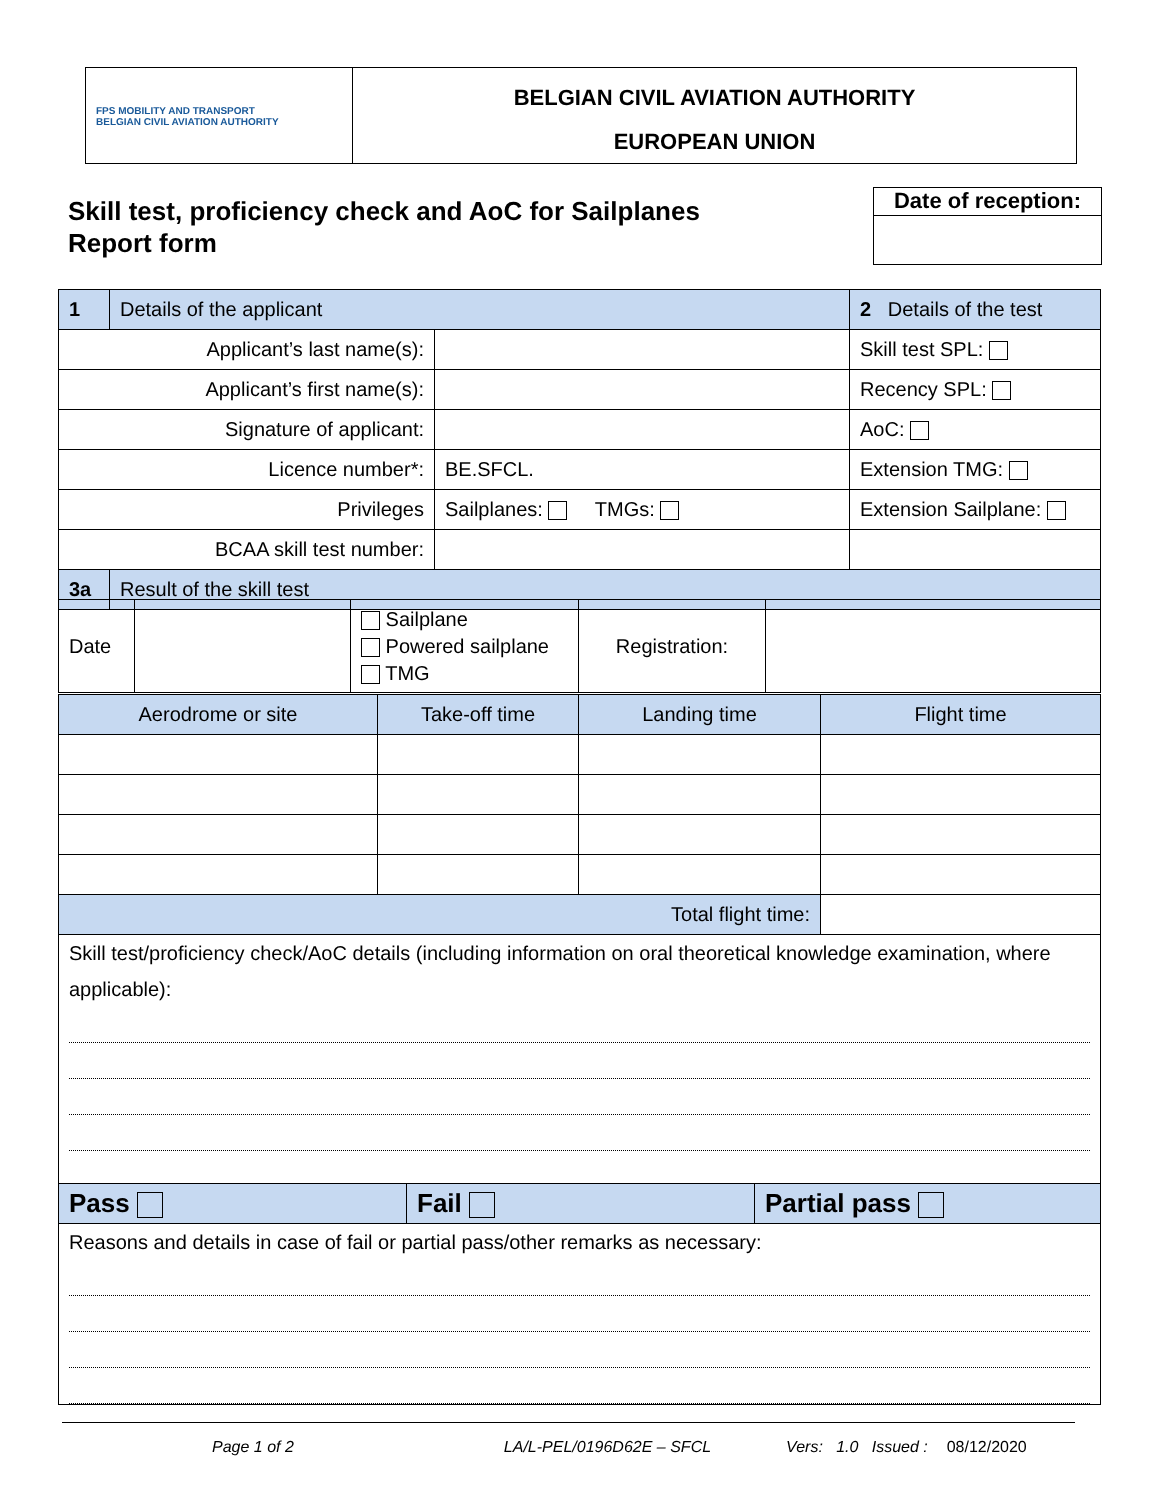FPS MOBILITY AND TRANSPORT
BELGIAN CIVIL AVIATION AUTHORITY
BELGIAN CIVIL AVIATION AUTHORITY
EUROPEAN UNION
Skill test, proficiency check and AoC for Sailplanes
Report form
Date of reception:
| 1 | Details of the applicant | | 2 Details of the test |
| Applicant’s last name(s): | | | Skill test SPL: |
| Applicant’s first name(s): | | | Recency SPL: |
| Signature of applicant: | | | AoC: |
| Licence number*: | | BE.SFCL. | Extension TMG: |
| Privileges | | Sailplanes: TMGs: | Extension Sailplane: |
| BCAA skill test number: | | | |
| 3a | Result of the skill test | | |
| Date | | Sailplane Powered sailplane TMG | Registration: | |
| Aerodrome or site | Take-off time | Landing time | Flight time |
| Total flight time: | | | |
| Skill test/proficiency check/AoC details (including information on oral theoretical knowledge examination, where applicable): | | | |
| Pass | Fail | Partial pass |
| Reasons and details in case of fail or partial pass/other remarks as necessary: | | |
Page 1 of 2 LA/L-PEL/0196D62E – SFCL Vers: 1.0 Issued : 08/12/2020